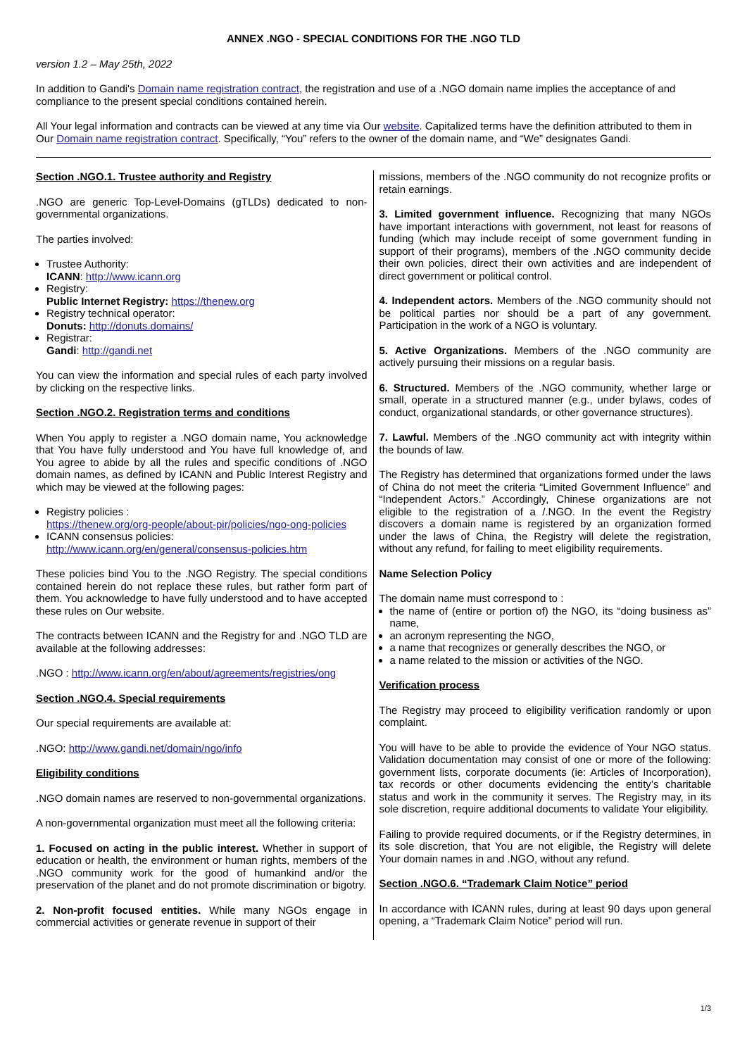ANNEX .NGO - SPECIAL CONDITIONS FOR THE .NGO TLD
version 1.2 – May 25th, 2022
In addition to Gandi's Domain name registration contract, the registration and use of a .NGO domain name implies the acceptance of and compliance to the present special conditions contained herein.
All Your legal information and contracts can be viewed at any time via Our website. Capitalized terms have the definition attributed to them in Our Domain name registration contract. Specifically, “You” refers to the owner of the domain name, and “We” designates Gandi.
Section .NGO.1. Trustee authority and Registry
.NGO are generic Top-Level-Domains (gTLDs) dedicated to non-governmental organizations.
The parties involved:
Trustee Authority:
ICANN: http://www.icann.org
Registry:
Public Internet Registry: https://thenew.org
Registry technical operator:
Donuts: http://donuts.domains/
Registrar:
Gandi: http://gandi.net
You can view the information and special rules of each party involved by clicking on the respective links.
Section .NGO.2. Registration terms and conditions
When You apply to register a .NGO domain name, You acknowledge that You have fully understood and You have full knowledge of, and You agree to abide by all the rules and specific conditions of .NGO domain names, as defined by ICANN and Public Interest Registry and which may be viewed at the following pages:
Registry policies :
https://thenew.org/org-people/about-pir/policies/ngo-ong-policies
ICANN consensus policies:
http://www.icann.org/en/general/consensus-policies.htm
These policies bind You to the .NGO Registry. The special conditions contained herein do not replace these rules, but rather form part of them. You acknowledge to have fully understood and to have accepted these rules on Our website.
The contracts between ICANN and the Registry for and .NGO TLD are available at the following addresses:
.NGO : http://www.icann.org/en/about/agreements/registries/ong
Section .NGO.4. Special requirements
Our special requirements are available at:
.NGO: http://www.gandi.net/domain/ngo/info
Eligibility conditions
.NGO domain names are reserved to non-governmental organizations.
A non-governmental organization must meet all the following criteria:
1. Focused on acting in the public interest. Whether in support of education or health, the environment or human rights, members of the .NGO community work for the good of humankind and/or the preservation of the planet and do not promote discrimination or bigotry.
2. Non-profit focused entities. While many NGOs engage in commercial activities or generate revenue in support of their
missions, members of the .NGO community do not recognize profits or retain earnings.
3. Limited government influence. Recognizing that many NGOs have important interactions with government, not least for reasons of funding (which may include receipt of some government funding in support of their programs), members of the .NGO community decide their own policies, direct their own activities and are independent of direct government or political control.
4. Independent actors. Members of the .NGO community should not be political parties nor should be a part of any government. Participation in the work of a NGO is voluntary.
5. Active Organizations. Members of the .NGO community are actively pursuing their missions on a regular basis.
6. Structured. Members of the .NGO community, whether large or small, operate in a structured manner (e.g., under bylaws, codes of conduct, organizational standards, or other governance structures).
7. Lawful. Members of the .NGO community act with integrity within the bounds of law.
The Registry has determined that organizations formed under the laws of China do not meet the criteria “Limited Government Influence” and “Independent Actors.” Accordingly, Chinese organizations are not eligible to the registration of a /.NGO. In the event the Registry discovers a domain name is registered by an organization formed under the laws of China, the Registry will delete the registration, without any refund, for failing to meet eligibility requirements.
Name Selection Policy
The domain name must correspond to :
the name of (entire or portion of) the NGO, its “doing business as” name,
an acronym representing the NGO,
a name that recognizes or generally describes the NGO, or
a name related to the mission or activities of the NGO.
Verification process
The Registry may proceed to eligibility verification randomly or upon complaint.
You will have to be able to provide the evidence of Your NGO status. Validation documentation may consist of one or more of the following: government lists, corporate documents (ie: Articles of Incorporation), tax records or other documents evidencing the entity’s charitable status and work in the community it serves. The Registry may, in its sole discretion, require additional documents to validate Your eligibility.
Failing to provide required documents, or if the Registry determines, in its sole discretion, that You are not eligible, the Registry will delete Your domain names in and .NGO, without any refund.
Section .NGO.6. “Trademark Claim Notice” period
In accordance with ICANN rules, during at least 90 days upon general opening, a “Trademark Claim Notice” period will run.
1/3